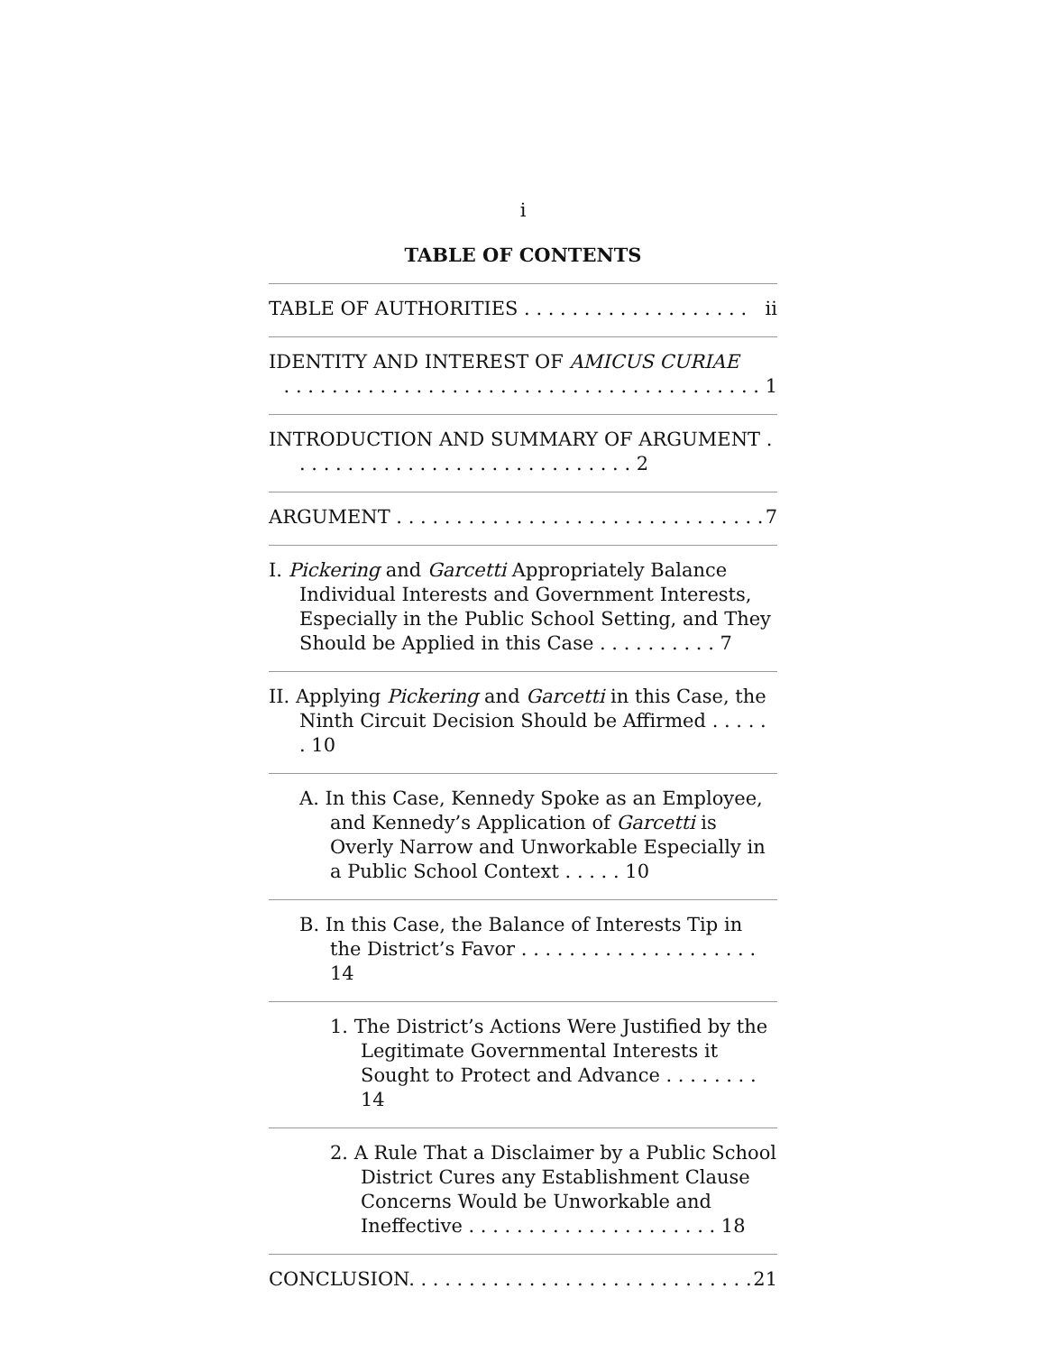i
TABLE OF CONTENTS
TABLE OF AUTHORITIES . . . . . . . . . . . . . . . . . . . ii
IDENTITY AND INTEREST OF AMICUS CURIAE
. . . . . . . . . . . . . . . . . . . . . . . . . . . . . . . . . . . . . . . . 1
INTRODUCTION AND SUMMARY OF ARGUMENT . . . . . . . . . . . . . . . . . . . . . . . . . . . . . 2
ARGUMENT . . . . . . . . . . . . . . . . . . . . . . . . . . . . . . . 7
I. Pickering and Garcetti Appropriately Balance Individual Interests and Government Interests, Especially in the Public School Setting, and They Should be Applied in this Case . . . . . . . . . . 7
II. Applying Pickering and Garcetti in this Case, the Ninth Circuit Decision Should be Affirmed . . . . . . 10
A. In this Case, Kennedy Spoke as an Employee, and Kennedy’s Application of Garcetti is Overly Narrow and Unworkable Especially in a Public School Context . . . . . 10
B. In this Case, the Balance of Interests Tip in the District’s Favor . . . . . . . . . . . . . . . . . . . . 14
1. The District’s Actions Were Justified by the Legitimate Governmental Interests it Sought to Protect and Advance . . . . . . . . 14
2. A Rule That a Disclaimer by a Public School District Cures any Establishment Clause Concerns Would be Unworkable and Ineffective . . . . . . . . . . . . . . . . . . . . . 18
CONCLUSION. . . . . . . . . . . . . . . . . . . . . . . . . . . . . 21